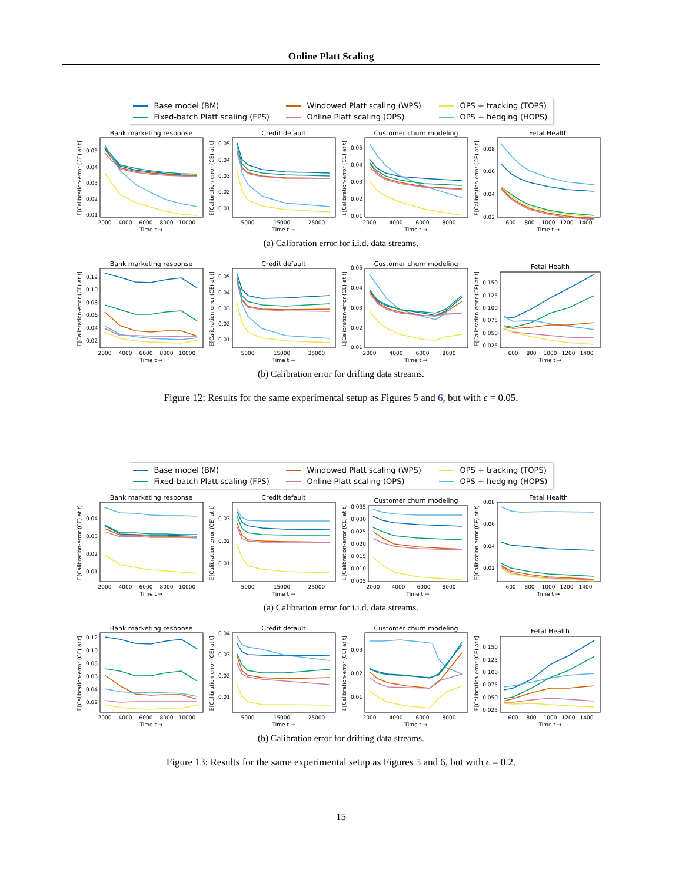Online Platt Scaling
Base model (BM)
Windowed Platt scaling (WPS)
OPS + tracking (TOPS)
Fixed-batch Platt scaling (FPS)
Online Platt scaling (OPS)
OPS + hedging (HOPS)
Bank marketing response
𝔼[Calibration-error (CE) at t]
0.05
0.04
0.03
0.02
0.01
2000
4000
6000
8000
10000
Time t →
Credit default
𝔼[Calibration-error (CE) at t]
0.05
0.04
0.03
0.02
0.01
5000
15000
25000
Time t →
Customer churn modeling
𝔼[Calibration-error (CE) at t]
0.05
0.04
0.03
0.02
0.01
2000
4000
6000
8000
Time t →
Fetal Health
𝔼[Calibration-error (CE) at t]
0.08
0.06
0.04
0.02
600
800
1000
1200
1400
Time t →
(a) Calibration error for i.i.d. data streams.
Bank marketing response
𝔼[Calibration-error (CE) at t]
0.12
0.10
0.08
0.06
0.04
0.02
2000
4000
6000
8000
10000
Time t →
Credit default
𝔼[Calibration-error (CE) at t]
0.05
0.04
0.03
0.02
0.01
5000
15000
25000
Time t →
Customer churn modeling
𝔼[Calibration-error (CE) at t]
0.05
0.04
0.03
0.02
0.01
2000
4000
6000
8000
Time t →
Fetal Health
𝔼[Calibration-error (CE) at t]
0.150
0.125
0.100
0.075
0.050
0.025
600
800
1000
1200
1400
Time t →
(b) Calibration error for drifting data streams.
Figure 12: Results for the same experimental setup as Figures 5 and 6, but with ϵ = 0.05.
Base model (BM)
Windowed Platt scaling (WPS)
OPS + tracking (TOPS)
Fixed-batch Platt scaling (FPS)
Online Platt scaling (OPS)
OPS + hedging (HOPS)
Bank marketing response
𝔼[Calibration-error (CE) at t]
0.04
0.03
0.02
0.01
2000
4000
6000
8000
10000
Time t →
Credit default
𝔼[Calibration-error (CE) at t]
0.03
0.02
0.01
5000
15000
25000
Time t →
Customer churn modeling
𝔼[Calibration-error (CE) at t]
0.035
0.030
0.025
0.020
0.015
0.010
0.005
2000
4000
6000
8000
Time t →
Fetal Health
𝔼[Calibration-error (CE) at t]
0.08
0.06
0.04
0.02
600
800
1000
1200
1400
Time t →
(a) Calibration error for i.i.d. data streams.
Bank marketing response
𝔼[Calibration-error (CE) at t]
0.12
0.10
0.08
0.06
0.04
0.02
2000
4000
6000
8000
10000
Time t →
Credit default
𝔼[Calibration-error (CE) at t]
0.04
0.03
0.02
0.01
5000
15000
25000
Time t →
Customer churn modeling
𝔼[Calibration-error (CE) at t]
0.03
0.02
0.01
2000
4000
6000
8000
Time t →
Fetal Health
𝔼[Calibration-error (CE) at t]
0.150
0.125
0.100
0.075
0.050
0.025
600
800
1000
1200
1400
Time t →
(b) Calibration error for drifting data streams.
Figure 13: Results for the same experimental setup as Figures 5 and 6, but with ϵ = 0.2.
15